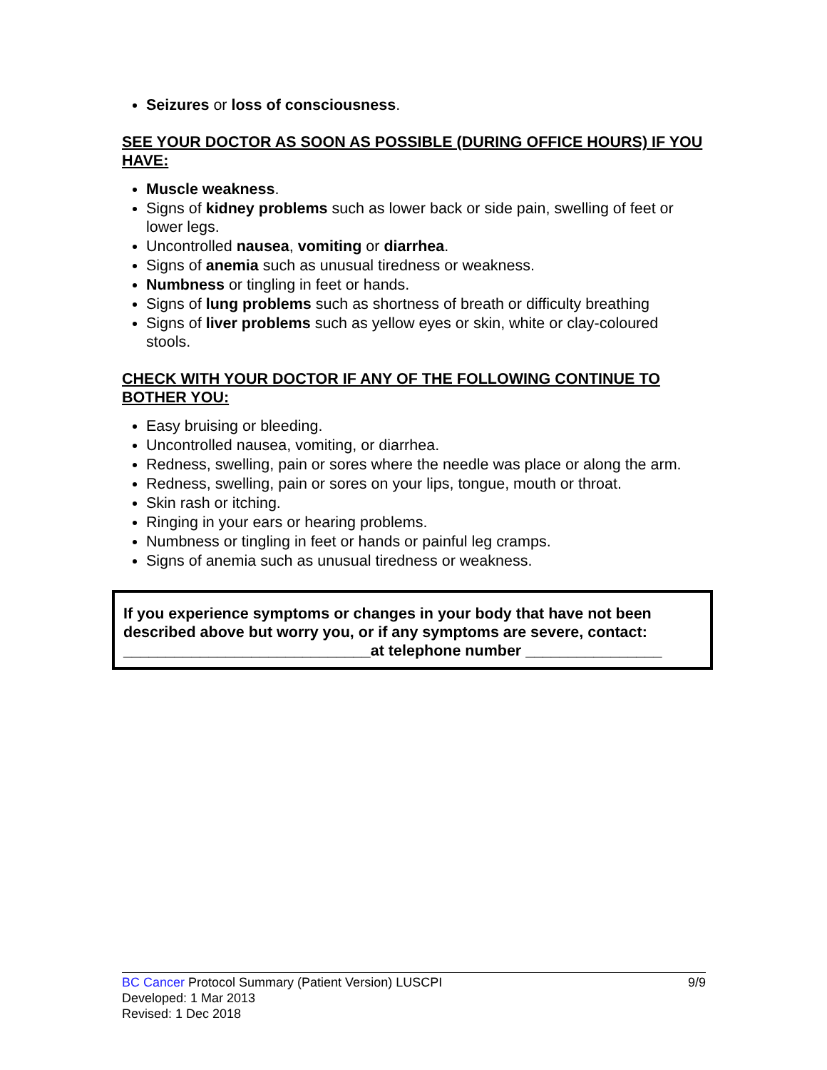Seizures or loss of consciousness.
SEE YOUR DOCTOR AS SOON AS POSSIBLE (DURING OFFICE HOURS) IF YOU HAVE:
Muscle weakness.
Signs of kidney problems such as lower back or side pain, swelling of feet or lower legs.
Uncontrolled nausea, vomiting or diarrhea.
Signs of anemia such as unusual tiredness or weakness.
Numbness or tingling in feet or hands.
Signs of lung problems such as shortness of breath or difficulty breathing
Signs of liver problems such as yellow eyes or skin, white or clay-coloured stools.
CHECK WITH YOUR DOCTOR IF ANY OF THE FOLLOWING CONTINUE TO BOTHER YOU:
Easy bruising or bleeding.
Uncontrolled nausea, vomiting, or diarrhea.
Redness, swelling, pain or sores where the needle was place or along the arm.
Redness, swelling, pain or sores on your lips, tongue, mouth or throat.
Skin rash or itching.
Ringing in your ears or hearing problems.
Numbness or tingling in feet or hands or painful leg cramps.
Signs of anemia such as unusual tiredness or weakness.
If you experience symptoms or changes in your body that have not been described above but worry you, or if any symptoms are severe, contact:
_____________________________at telephone number ________________
BC Cancer Protocol Summary (Patient Version) LUSCPI 9/9
Developed: 1 Mar 2013
Revised: 1 Dec 2018